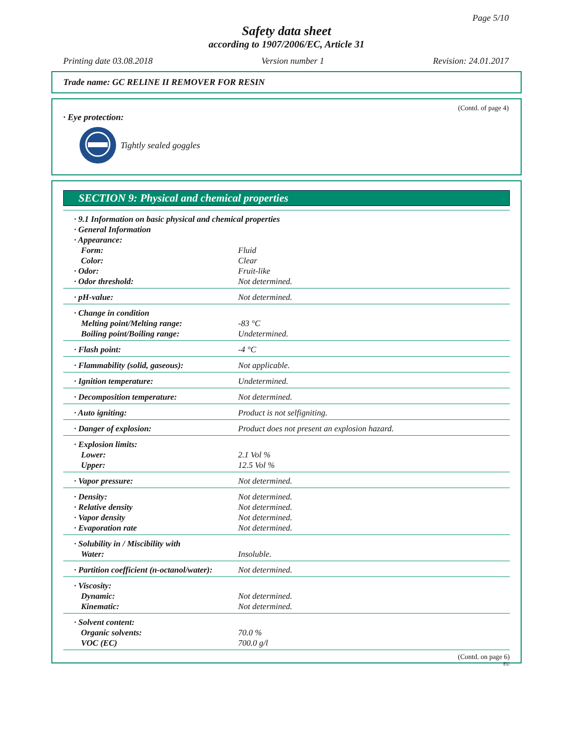Page 5/10
Safety data sheet
according to 1907/2006/EC, Article 31
Printing date 03.08.2018 Version number 1 Revision: 24.01.2017
Trade name: GC RELINE II REMOVER FOR RESIN
(Contd. of page 4)
· Eye protection:
Tightly sealed goggles
SECTION 9: Physical and chemical properties
| · 9.1 Information on basic physical and chemical properties | |
| · General Information | |
| · Appearance: | |
| Form: | Fluid |
| Color: | Clear |
| · Odor: | Fruit-like |
| · Odor threshold: | Not determined. |
| · pH-value: | Not determined. |
| · Change in condition | |
| Melting point/Melting range: | -83 °C |
| Boiling point/Boiling range: | Undetermined. |
| · Flash point: | -4 °C |
| · Flammability (solid, gaseous): | Not applicable. |
| · Ignition temperature: | Undetermined. |
| · Decomposition temperature: | Not determined. |
| · Auto igniting: | Product is not selfigniting. |
| · Danger of explosion: | Product does not present an explosion hazard. |
| · Explosion limits: | |
| Lower: | 2.1 Vol % |
| Upper: | 12.5 Vol % |
| · Vapor pressure: | Not determined. |
| · Density: | Not determined. |
| · Relative density | Not determined. |
| · Vapor density | Not determined. |
| · Evaporation rate | Not determined. |
| · Solubility in / Miscibility with | |
| Water: | Insoluble. |
| · Partition coefficient (n-octanol/water): | Not determined. |
| · Viscosity: | |
| Dynamic: | Not determined. |
| Kinematic: | Not determined. |
| · Solvent content: | |
| Organic solvents: | 70.0 % |
| VOC (EC) | 700.0 g/l |
(Contd. on page 6)
EU